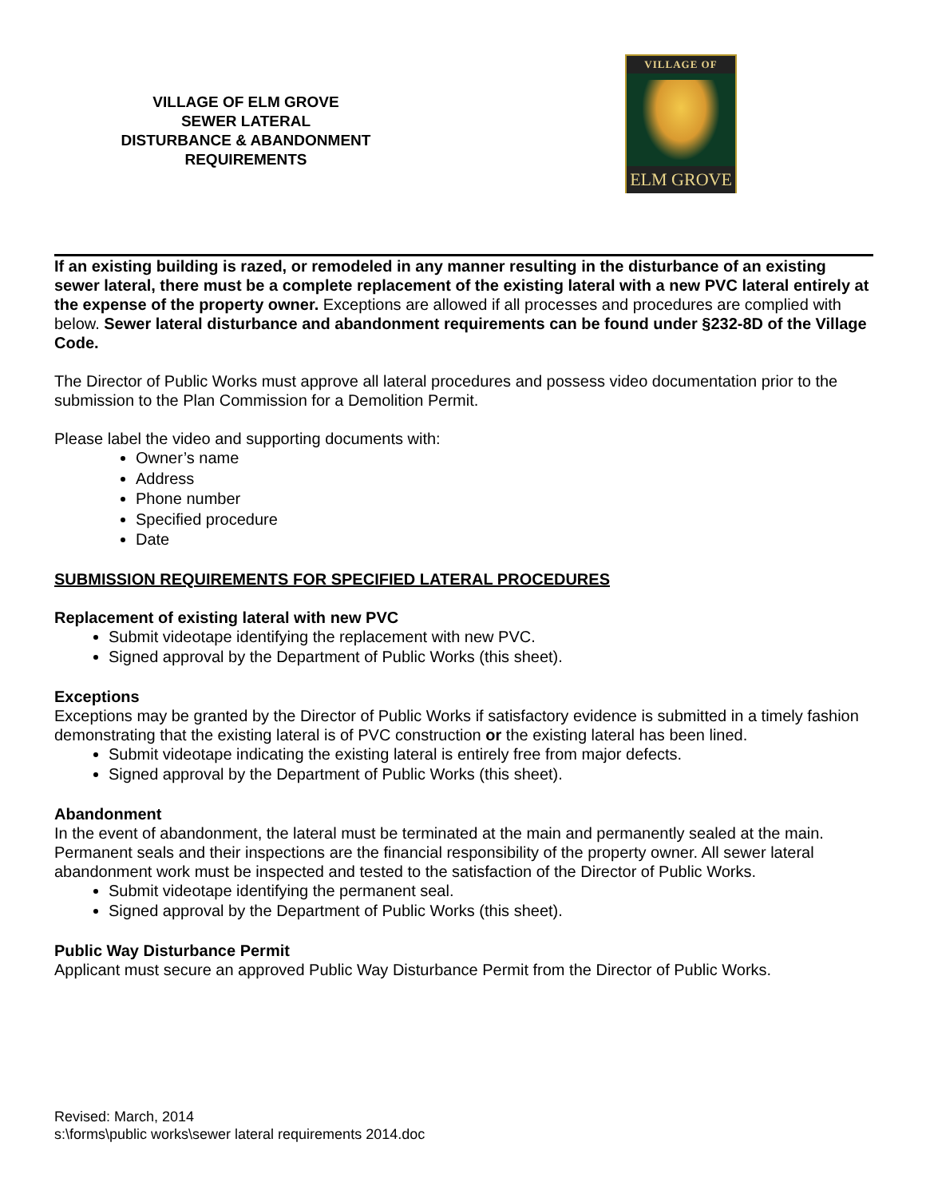VILLAGE OF ELM GROVE
SEWER LATERAL
DISTURBANCE & ABANDONMENT
REQUIREMENTS
VILLAGE OF
ELM GROVE
If an existing building is razed, or remodeled in any manner resulting in the disturbance of an existing sewer lateral, there must be a complete replacement of the existing lateral with a new PVC lateral entirely at the expense of the property owner. Exceptions are allowed if all processes and procedures are complied with below. Sewer lateral disturbance and abandonment requirements can be found under §232-8D of the Village Code.
The Director of Public Works must approve all lateral procedures and possess video documentation prior to the submission to the Plan Commission for a Demolition Permit.
Please label the video and supporting documents with:
Owner’s name
Address
Phone number
Specified procedure
Date
SUBMISSION REQUIREMENTS FOR SPECIFIED LATERAL PROCEDURES
Replacement of existing lateral with new PVC
Submit videotape identifying the replacement with new PVC.
Signed approval by the Department of Public Works (this sheet).
Exceptions
Exceptions may be granted by the Director of Public Works if satisfactory evidence is submitted in a timely fashion demonstrating that the existing lateral is of PVC construction or the existing lateral has been lined.
Submit videotape indicating the existing lateral is entirely free from major defects.
Signed approval by the Department of Public Works (this sheet).
Abandonment
In the event of abandonment, the lateral must be terminated at the main and permanently sealed at the main. Permanent seals and their inspections are the financial responsibility of the property owner. All sewer lateral abandonment work must be inspected and tested to the satisfaction of the Director of Public Works.
Submit videotape identifying the permanent seal.
Signed approval by the Department of Public Works (this sheet).
Public Way Disturbance Permit
Applicant must secure an approved Public Way Disturbance Permit from the Director of Public Works.
Revised: March, 2014
s:\forms\public works\sewer lateral requirements 2014.doc